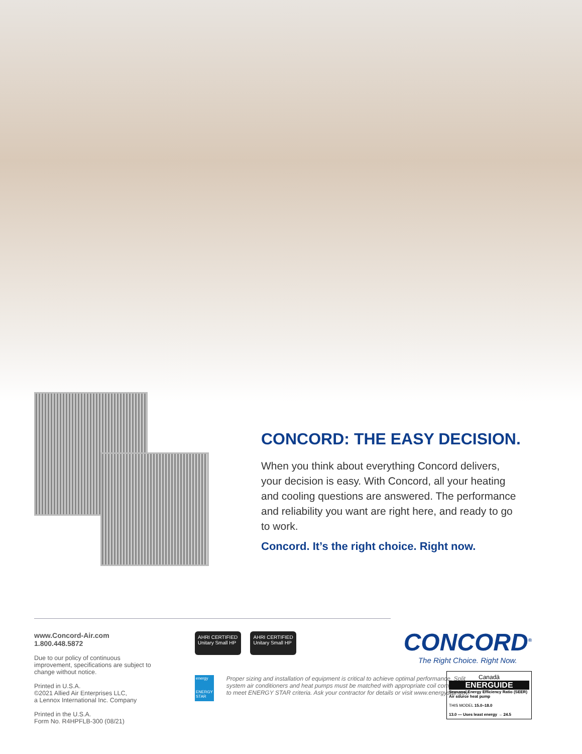CONCORD: THE EASY DECISION.
When you think about everything Concord delivers, your decision is easy. With Concord, all your heating and cooling questions are answered. The performance and reliability you want are right here, and ready to go to work.
Concord. It’s the right choice. Right now.
CONCORD<sup>®</sup>
The Right Choice. Right Now.
www.Concord-Air.com
1.800.448.5872
Due to our policy of continuous improvement, specifications are subject to change without notice.
Printed in U.S.A.
©2021 Allied Air Enterprises LLC,
a Lennox International Inc. Company
Printed in the U.S.A.
Form No. R4HPFLB-300 (08/21)
AHRI CERTIFIED
Unitary Small HP AHRI CERTIFIED
Unitary Small HP
energy
ENERGY STAR
Proper sizing and installation of equipment is critical to achieve optimal performance. Split system air conditioners and heat pumps must be matched with appropriate coil components to meet ENERGY STAR criteria. Ask your contractor for details or visit www.energystar.gov.
Canadä
ENERGUIDE
Seasonal Energy Efficiency Ratio (SEER)
Air source heat pump
THIS MODEL 15.0–18.0
13.0 — Uses least energy → 24.5